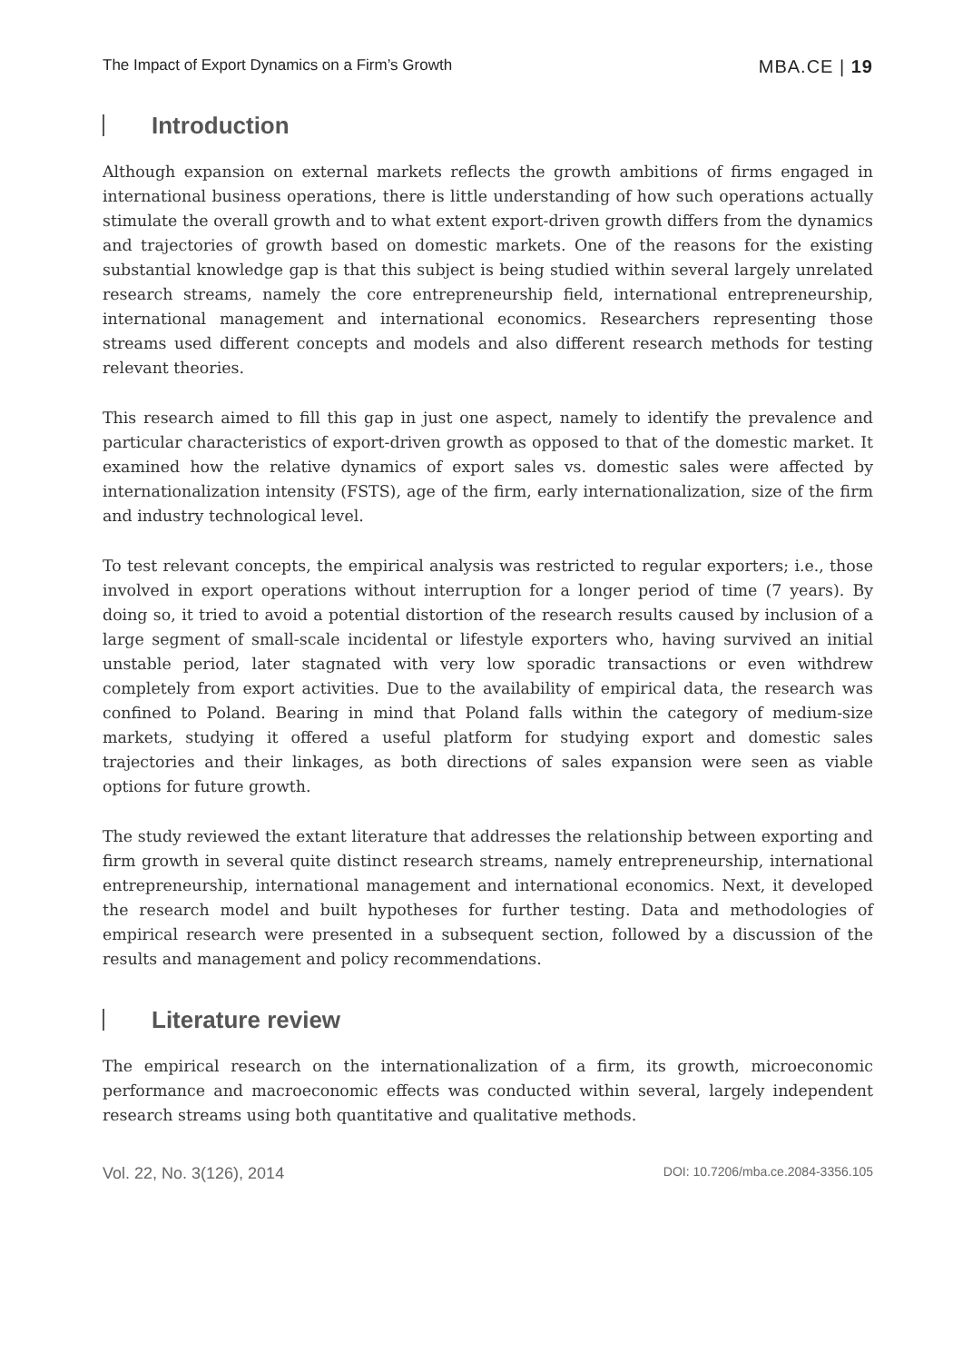The Impact of Export Dynamics on a Firm’s Growth MBA.CE | 19
Introduction
Although expansion on external markets reflects the growth ambitions of firms engaged in international business operations, there is little understanding of how such operations actually stimulate the overall growth and to what extent export-driven growth differs from the dynamics and trajectories of growth based on domestic markets. One of the reasons for the existing substantial knowledge gap is that this subject is being studied within several largely unrelated research streams, namely the core entrepreneurship field, international entrepreneurship, international management and international economics. Researchers representing those streams used different concepts and models and also different research methods for testing relevant theories.
This research aimed to fill this gap in just one aspect, namely to identify the prevalence and particular characteristics of export-driven growth as opposed to that of the domestic market. It examined how the relative dynamics of export sales vs. domestic sales were affected by internationalization intensity (FSTS), age of the firm, early internationalization, size of the firm and industry technological level.
To test relevant concepts, the empirical analysis was restricted to regular exporters; i.e., those involved in export operations without interruption for a longer period of time (7 years). By doing so, it tried to avoid a potential distortion of the research results caused by inclusion of a large segment of small-scale incidental or lifestyle exporters who, having survived an initial unstable period, later stagnated with very low sporadic transactions or even withdrew completely from export activities. Due to the availability of empirical data, the research was confined to Poland. Bearing in mind that Poland falls within the category of medium-size markets, studying it offered a useful platform for studying export and domestic sales trajectories and their linkages, as both directions of sales expansion were seen as viable options for future growth.
The study reviewed the extant literature that addresses the relationship between exporting and firm growth in several quite distinct research streams, namely entrepreneurship, international entrepreneurship, international management and international economics. Next, it developed the research model and built hypotheses for further testing. Data and methodologies of empirical research were presented in a subsequent section, followed by a discussion of the results and management and policy recommendations.
Literature review
The empirical research on the internationalization of a firm, its growth, microeconomic performance and macroeconomic effects was conducted within several, largely independent research streams using both quantitative and qualitative methods.
Vol. 22, No. 3(126), 2014 DOI: 10.7206/mba.ce.2084-3356.105